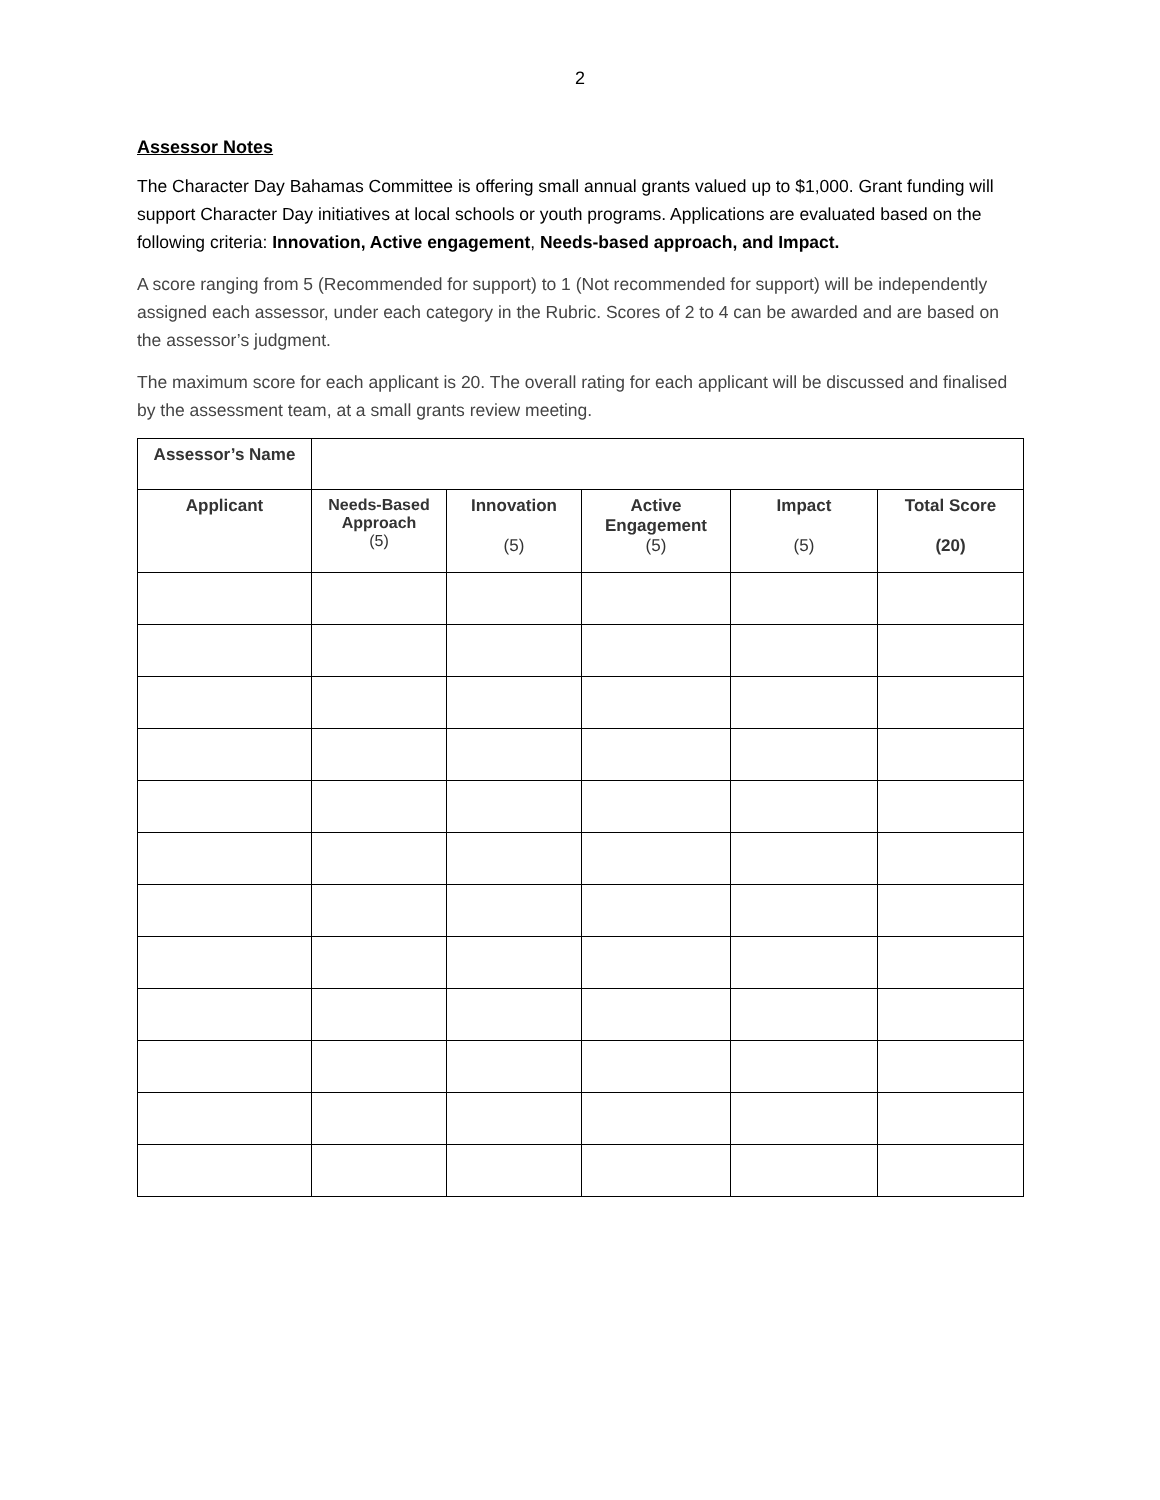2
Assessor Notes
The Character Day Bahamas Committee is offering small annual grants valued up to $1,000. Grant funding will support Character Day initiatives at local schools or youth programs. Applications are evaluated based on the following criteria: Innovation, Active engagement, Needs-based approach, and Impact.
A score ranging from 5 (Recommended for support) to 1 (Not recommended for support) will be independently assigned each assessor, under each category in the Rubric. Scores of 2 to 4 can be awarded and are based on the assessor’s judgment.
The maximum score for each applicant is 20. The overall rating for each applicant will be discussed and finalised by the assessment team, at a small grants review meeting.
| Assessor’s Name | | | | | |
| Applicant | Needs-Based Approach (5) | Innovation (5) | Active Engagement (5) | Impact (5) | Total Score (20) |